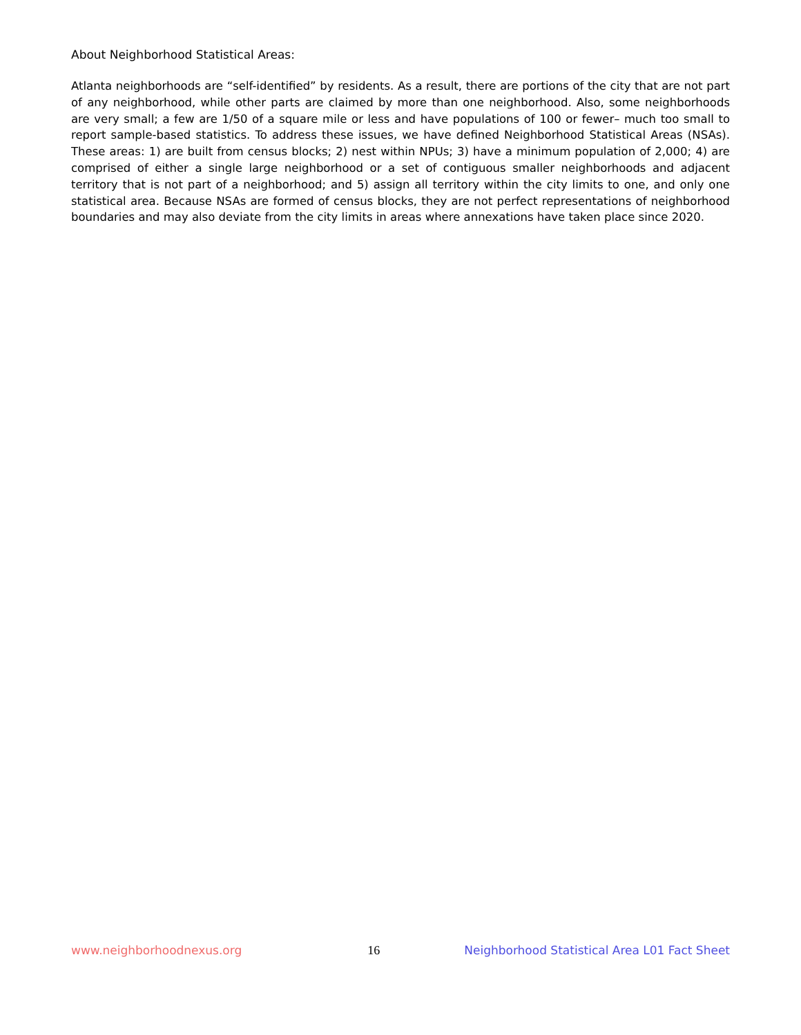About Neighborhood Statistical Areas:
Atlanta neighborhoods are “self-identified” by residents. As a result, there are portions of the city that are not part of any neighborhood, while other parts are claimed by more than one neighborhood. Also, some neighborhoods are very small; a few are 1/50 of a square mile or less and have populations of 100 or fewer– much too small to report sample-based statistics. To address these issues, we have defined Neighborhood Statistical Areas (NSAs). These areas: 1) are built from census blocks; 2) nest within NPUs; 3) have a minimum population of 2,000; 4) are comprised of either a single large neighborhood or a set of contiguous smaller neighborhoods and adjacent territory that is not part of a neighborhood; and 5) assign all territory within the city limits to one, and only one statistical area. Because NSAs are formed of census blocks, they are not perfect representations of neighborhood boundaries and may also deviate from the city limits in areas where annexations have taken place since 2020.
www.neighborhoodnexus.org 16 Neighborhood Statistical Area L01 Fact Sheet